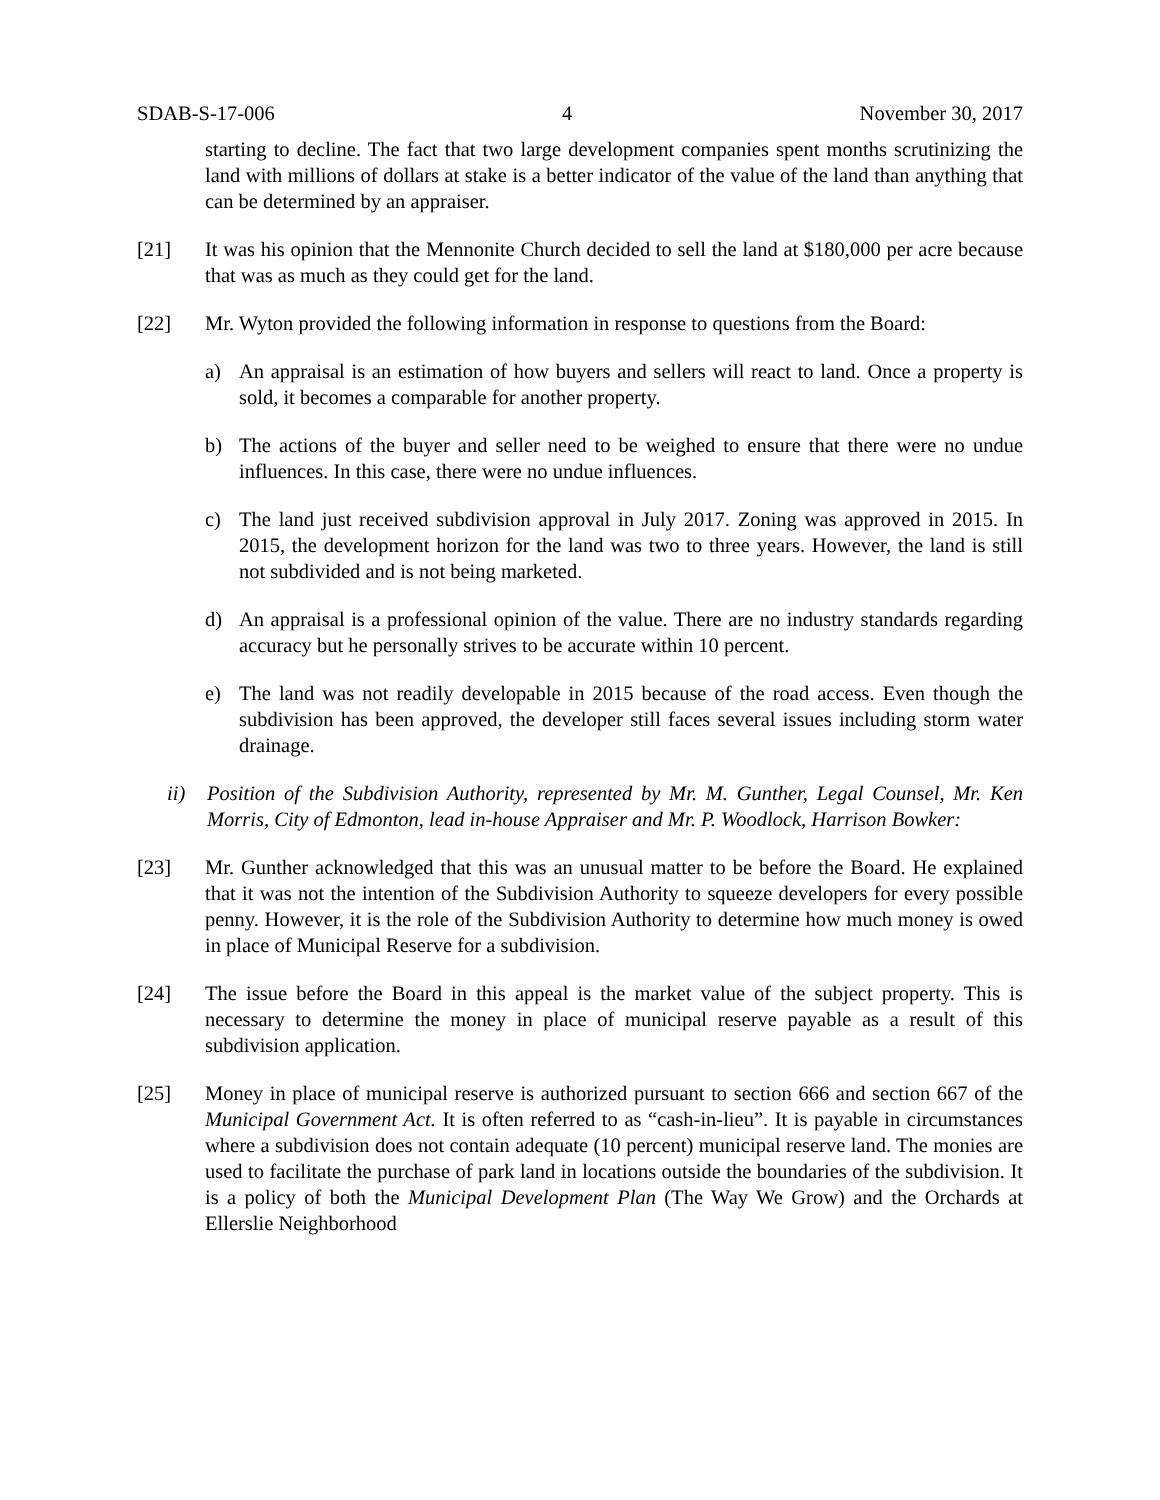SDAB-S-17-006 4 November 30, 2017
starting to decline. The fact that two large development companies spent months scrutinizing the land with millions of dollars at stake is a better indicator of the value of the land than anything that can be determined by an appraiser.
[21] It was his opinion that the Mennonite Church decided to sell the land at $180,000 per acre because that was as much as they could get for the land.
[22] Mr. Wyton provided the following information in response to questions from the Board:
a) An appraisal is an estimation of how buyers and sellers will react to land. Once a property is sold, it becomes a comparable for another property.
b) The actions of the buyer and seller need to be weighed to ensure that there were no undue influences. In this case, there were no undue influences.
c) The land just received subdivision approval in July 2017. Zoning was approved in 2015. In 2015, the development horizon for the land was two to three years. However, the land is still not subdivided and is not being marketed.
d) An appraisal is a professional opinion of the value. There are no industry standards regarding accuracy but he personally strives to be accurate within 10 percent.
e) The land was not readily developable in 2015 because of the road access. Even though the subdivision has been approved, the developer still faces several issues including storm water drainage.
ii) Position of the Subdivision Authority, represented by Mr. M. Gunther, Legal Counsel, Mr. Ken Morris, City of Edmonton, lead in-house Appraiser and Mr. P. Woodlock, Harrison Bowker:
[23] Mr. Gunther acknowledged that this was an unusual matter to be before the Board. He explained that it was not the intention of the Subdivision Authority to squeeze developers for every possible penny. However, it is the role of the Subdivision Authority to determine how much money is owed in place of Municipal Reserve for a subdivision.
[24] The issue before the Board in this appeal is the market value of the subject property. This is necessary to determine the money in place of municipal reserve payable as a result of this subdivision application.
[25] Money in place of municipal reserve is authorized pursuant to section 666 and section 667 of the Municipal Government Act. It is often referred to as “cash-in-lieu”. It is payable in circumstances where a subdivision does not contain adequate (10 percent) municipal reserve land. The monies are used to facilitate the purchase of park land in locations outside the boundaries of the subdivision. It is a policy of both the Municipal Development Plan (The Way We Grow) and the Orchards at Ellerslie Neighborhood